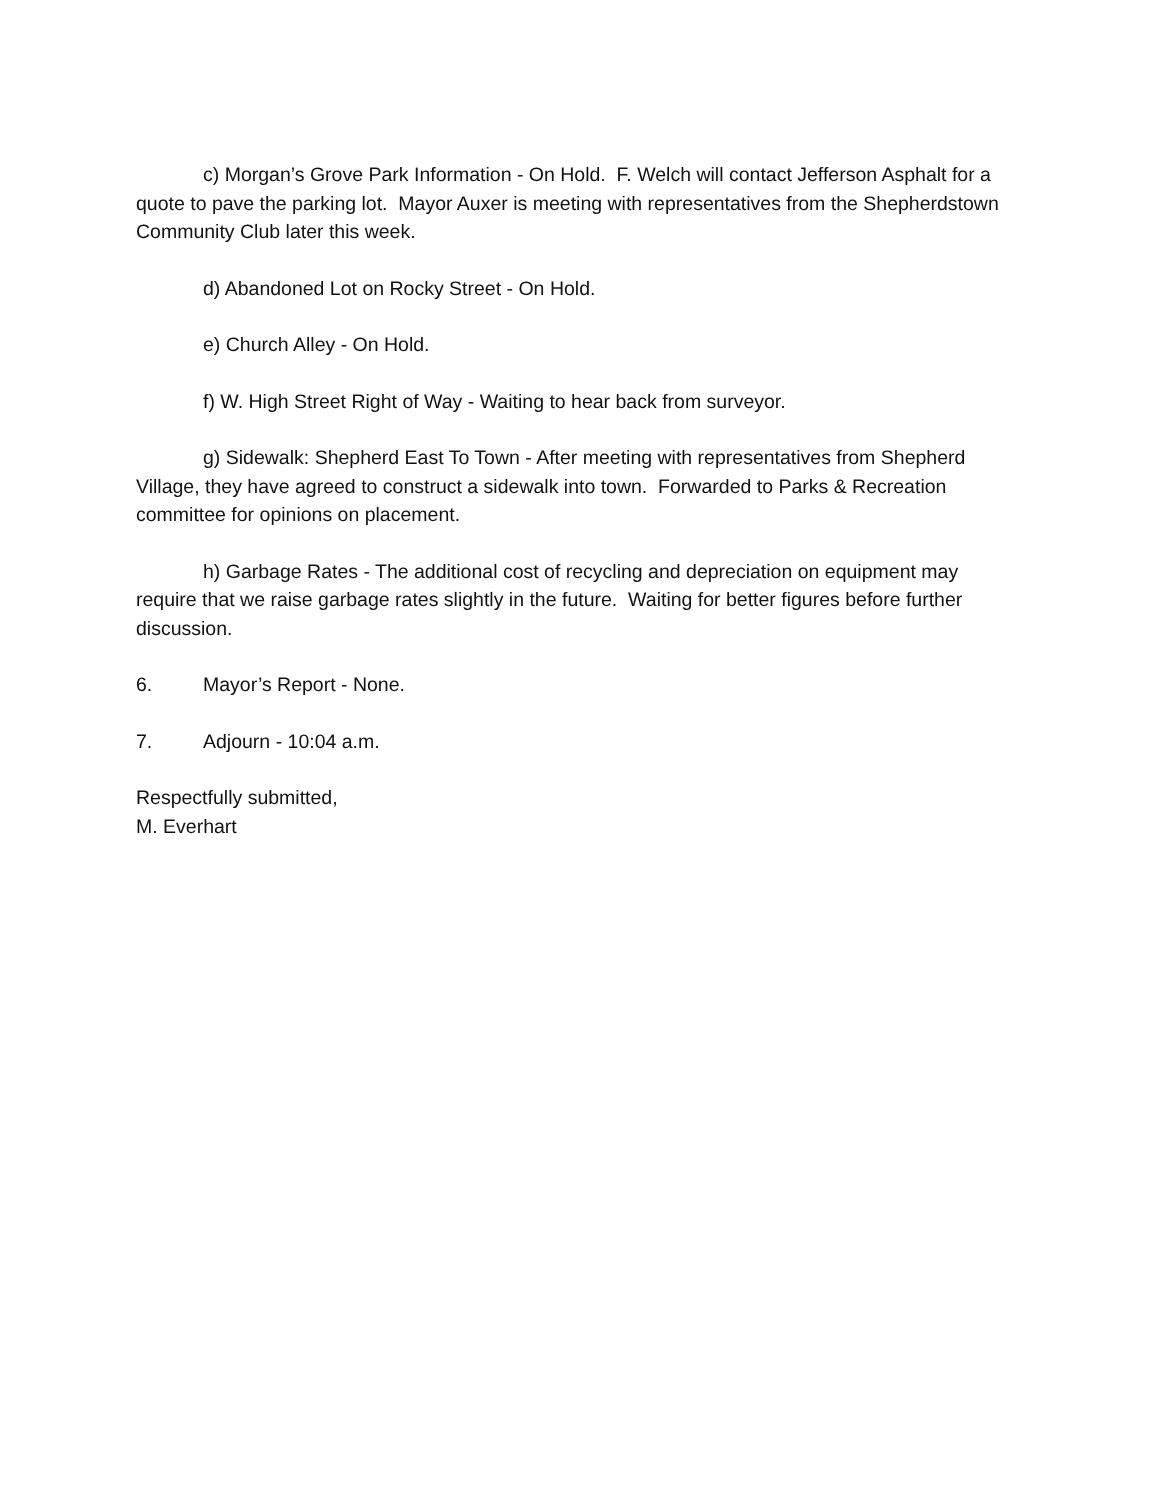c) Morgan’s Grove Park Information - On Hold. F. Welch will contact Jefferson Asphalt for a quote to pave the parking lot. Mayor Auxer is meeting with representatives from the Shepherdstown Community Club later this week.
d) Abandoned Lot on Rocky Street - On Hold.
e) Church Alley - On Hold.
f) W. High Street Right of Way - Waiting to hear back from surveyor.
g) Sidewalk: Shepherd East To Town - After meeting with representatives from Shepherd Village, they have agreed to construct a sidewalk into town. Forwarded to Parks & Recreation committee for opinions on placement.
h) Garbage Rates - The additional cost of recycling and depreciation on equipment may require that we raise garbage rates slightly in the future. Waiting for better figures before further discussion.
6. Mayor’s Report - None.
7. Adjourn - 10:04 a.m.
Respectfully submitted,
M. Everhart